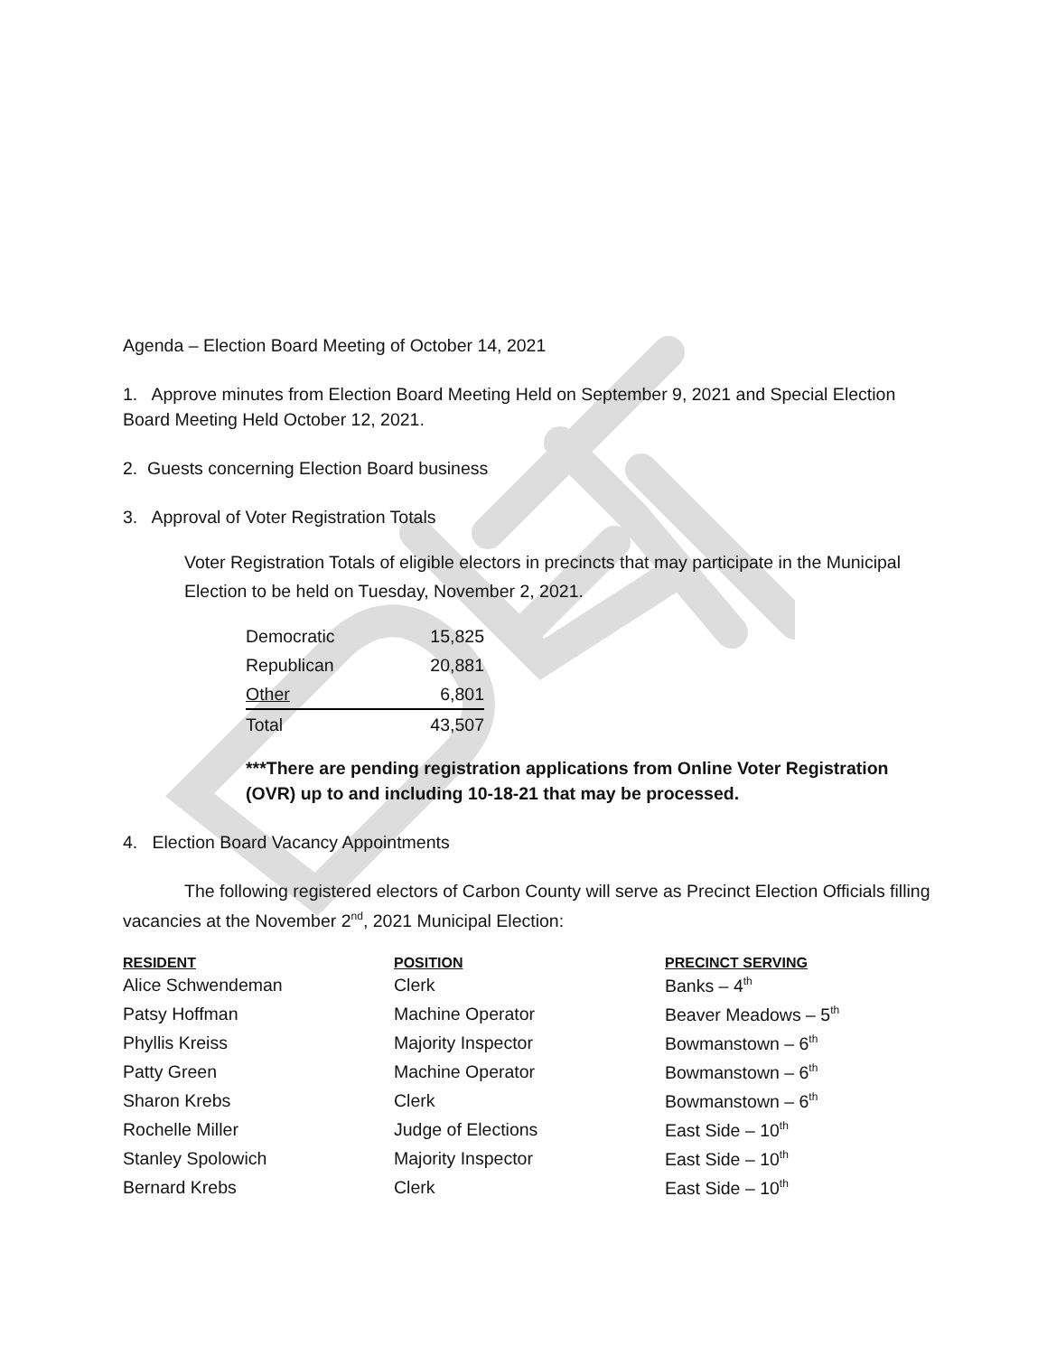Agenda – Election Board Meeting of October 14, 2021
1. Approve minutes from Election Board Meeting Held on September 9, 2021 and Special Election Board Meeting Held October 12, 2021.
2. Guests concerning Election Board business
3. Approval of Voter Registration Totals
Voter Registration Totals of eligible electors in precincts that may participate in the Municipal Election to be held on Tuesday, November 2, 2021.
| Democratic | 15,825 |
| Republican | 20,881 |
| Other | 6,801 |
| Total | 43,507 |
***There are pending registration applications from Online Voter Registration (OVR) up to and including 10-18-21 that may be processed.
4. Election Board Vacancy Appointments
The following registered electors of Carbon County will serve as Precinct Election Officials filling vacancies at the November 2<sup>nd</sup>, 2021 Municipal Election:
| RESIDENT | POSITION | PRECINCT SERVING |
| --- | --- | --- |
| Alice Schwendeman | Clerk | Banks – 4<sup>th</sup> |
| Patsy Hoffman | Machine Operator | Beaver Meadows – 5<sup>th</sup> |
| Phyllis Kreiss | Majority Inspector | Bowmanstown – 6<sup>th</sup> |
| Patty Green | Machine Operator | Bowmanstown – 6<sup>th</sup> |
| Sharon Krebs | Clerk | Bowmanstown – 6<sup>th</sup> |
| Rochelle Miller | Judge of Elections | East Side – 10<sup>th</sup> |
| Stanley Spolowich | Majority Inspector | East Side – 10<sup>th</sup> |
| Bernard Krebs | Clerk | East Side – 10<sup>th</sup> |